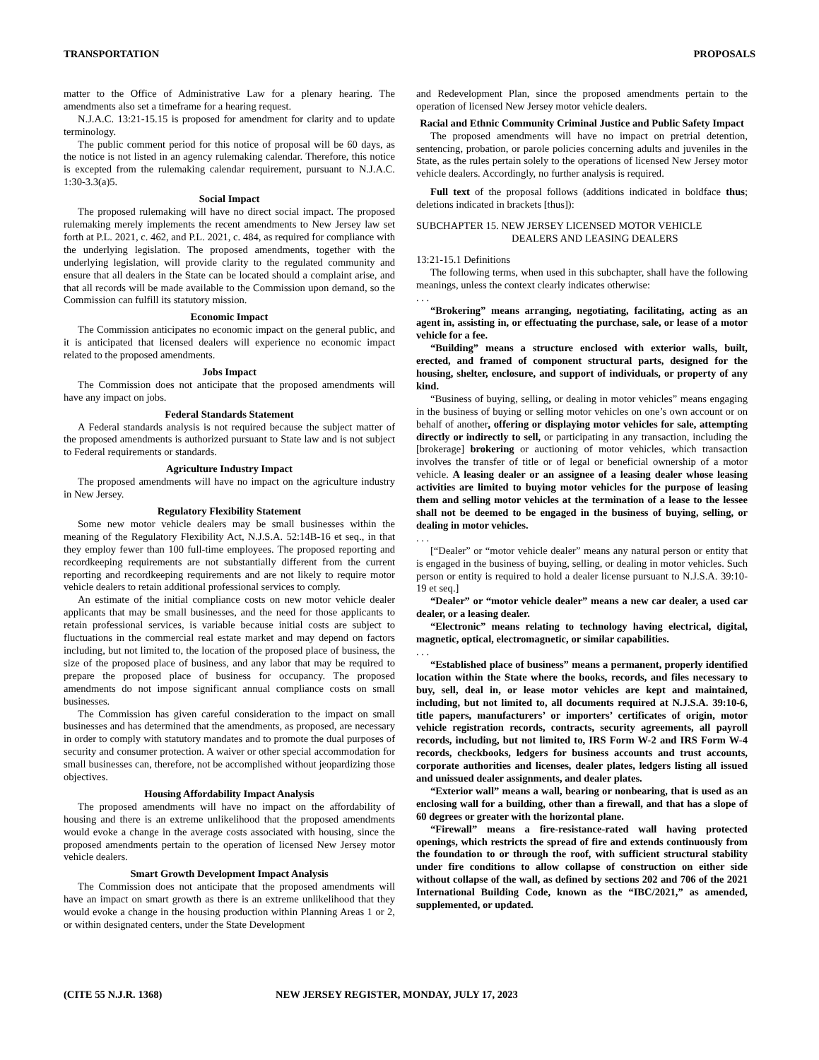TRANSPORTATION PROPOSALS
matter to the Office of Administrative Law for a plenary hearing. The amendments also set a timeframe for a hearing request.
N.J.A.C. 13:21-15.15 is proposed for amendment for clarity and to update terminology.
The public comment period for this notice of proposal will be 60 days, as the notice is not listed in an agency rulemaking calendar. Therefore, this notice is excepted from the rulemaking calendar requirement, pursuant to N.J.A.C. 1:30-3.3(a)5.
Social Impact
The proposed rulemaking will have no direct social impact. The proposed rulemaking merely implements the recent amendments to New Jersey law set forth at P.L. 2021, c. 462, and P.L. 2021, c. 484, as required for compliance with the underlying legislation. The proposed amendments, together with the underlying legislation, will provide clarity to the regulated community and ensure that all dealers in the State can be located should a complaint arise, and that all records will be made available to the Commission upon demand, so the Commission can fulfill its statutory mission.
Economic Impact
The Commission anticipates no economic impact on the general public, and it is anticipated that licensed dealers will experience no economic impact related to the proposed amendments.
Jobs Impact
The Commission does not anticipate that the proposed amendments will have any impact on jobs.
Federal Standards Statement
A Federal standards analysis is not required because the subject matter of the proposed amendments is authorized pursuant to State law and is not subject to Federal requirements or standards.
Agriculture Industry Impact
The proposed amendments will have no impact on the agriculture industry in New Jersey.
Regulatory Flexibility Statement
Some new motor vehicle dealers may be small businesses within the meaning of the Regulatory Flexibility Act, N.J.S.A. 52:14B-16 et seq., in that they employ fewer than 100 full-time employees. The proposed reporting and recordkeeping requirements are not substantially different from the current reporting and recordkeeping requirements and are not likely to require motor vehicle dealers to retain additional professional services to comply.
An estimate of the initial compliance costs on new motor vehicle dealer applicants that may be small businesses, and the need for those applicants to retain professional services, is variable because initial costs are subject to fluctuations in the commercial real estate market and may depend on factors including, but not limited to, the location of the proposed place of business, the size of the proposed place of business, and any labor that may be required to prepare the proposed place of business for occupancy. The proposed amendments do not impose significant annual compliance costs on small businesses.
The Commission has given careful consideration to the impact on small businesses and has determined that the amendments, as proposed, are necessary in order to comply with statutory mandates and to promote the dual purposes of security and consumer protection. A waiver or other special accommodation for small businesses can, therefore, not be accomplished without jeopardizing those objectives.
Housing Affordability Impact Analysis
The proposed amendments will have no impact on the affordability of housing and there is an extreme unlikelihood that the proposed amendments would evoke a change in the average costs associated with housing, since the proposed amendments pertain to the operation of licensed New Jersey motor vehicle dealers.
Smart Growth Development Impact Analysis
The Commission does not anticipate that the proposed amendments will have an impact on smart growth as there is an extreme unlikelihood that they would evoke a change in the housing production within Planning Areas 1 or 2, or within designated centers, under the State Development
and Redevelopment Plan, since the proposed amendments pertain to the operation of licensed New Jersey motor vehicle dealers.
Racial and Ethnic Community Criminal Justice and Public Safety Impact
The proposed amendments will have no impact on pretrial detention, sentencing, probation, or parole policies concerning adults and juveniles in the State, as the rules pertain solely to the operations of licensed New Jersey motor vehicle dealers. Accordingly, no further analysis is required.
Full text of the proposal follows (additions indicated in boldface thus; deletions indicated in brackets [thus]):
SUBCHAPTER 15. NEW JERSEY LICENSED MOTOR VEHICLE
DEALERS AND LEASING DEALERS
13:21-15.1 Definitions
The following terms, when used in this subchapter, shall have the following meanings, unless the context clearly indicates otherwise:
. . .
“Brokering” means arranging, negotiating, facilitating, acting as an agent in, assisting in, or effectuating the purchase, sale, or lease of a motor vehicle for a fee.
“Building” means a structure enclosed with exterior walls, built, erected, and framed of component structural parts, designed for the housing, shelter, enclosure, and support of individuals, or property of any kind.
“Business of buying, selling, or dealing in motor vehicles” means engaging in the business of buying or selling motor vehicles on one’s own account or on behalf of another, offering or displaying motor vehicles for sale, attempting directly or indirectly to sell, or participating in any transaction, including the [brokerage] brokering or auctioning of motor vehicles, which transaction involves the transfer of title or of legal or beneficial ownership of a motor vehicle. A leasing dealer or an assignee of a leasing dealer whose leasing activities are limited to buying motor vehicles for the purpose of leasing them and selling motor vehicles at the termination of a lease to the lessee shall not be deemed to be engaged in the business of buying, selling, or dealing in motor vehicles.
. . .
[“Dealer” or “motor vehicle dealer” means any natural person or entity that is engaged in the business of buying, selling, or dealing in motor vehicles. Such person or entity is required to hold a dealer license pursuant to N.J.S.A. 39:10-19 et seq.]
“Dealer” or “motor vehicle dealer” means a new car dealer, a used car dealer, or a leasing dealer.
“Electronic” means relating to technology having electrical, digital, magnetic, optical, electromagnetic, or similar capabilities.
. . .
“Established place of business” means a permanent, properly identified location within the State where the books, records, and files necessary to buy, sell, deal in, or lease motor vehicles are kept and maintained, including, but not limited to, all documents required at N.J.S.A. 39:10-6, title papers, manufacturers’ or importers’ certificates of origin, motor vehicle registration records, contracts, security agreements, all payroll records, including, but not limited to, IRS Form W-2 and IRS Form W-4 records, checkbooks, ledgers for business accounts and trust accounts, corporate authorities and licenses, dealer plates, ledgers listing all issued and unissued dealer assignments, and dealer plates.
“Exterior wall” means a wall, bearing or nonbearing, that is used as an enclosing wall for a building, other than a firewall, and that has a slope of 60 degrees or greater with the horizontal plane.
“Firewall” means a fire-resistance-rated wall having protected openings, which restricts the spread of fire and extends continuously from the foundation to or through the roof, with sufficient structural stability under fire conditions to allow collapse of construction on either side without collapse of the wall, as defined by sections 202 and 706 of the 2021 International Building Code, known as the “IBC/2021,” as amended, supplemented, or updated.
(CITE 55 N.J.R. 1368) NEW JERSEY REGISTER, MONDAY, JULY 17, 2023